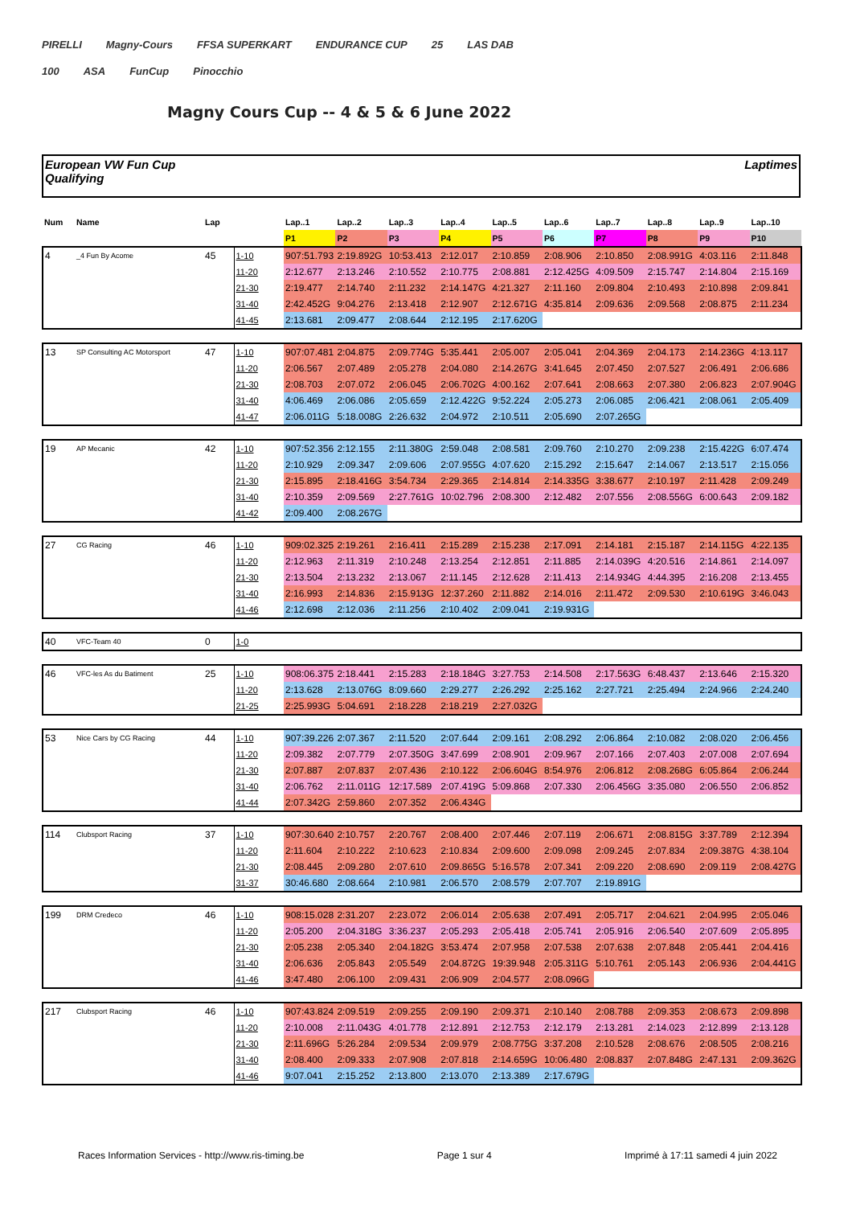PIRELLI Magny-Cours FFSA SUPERKART ENDURANCE CUP 25 LAS DAB
100 ASA FunCup Pinocchio
Magny Cours Cup -- 4 & 5 & 6 June 2022
European VW Fun Cup
Qualifying
Laptimes
| Num | Name | Lap | | Lap..1 | Lap..2 | Lap..3 | Lap..4 | Lap..5 | Lap..6 | Lap..7 | Lap..8 | Lap..9 | Lap..10 |
| --- | --- | --- | --- | --- | --- | --- | --- | --- | --- | --- | --- | --- | --- |
| | | | | P1 | P2 | P3 | P4 | P5 | P6 | P7 | P8 | P9 | P10 |
| 4 | _4 Fun By Acome | 45 | 1-10 | 907:51.793 | 2:19.892G | 10:53.413 | 2:12.017 | 2:10.859 | 2:08.906 | 2:10.850 | 2:08.991G | 4:03.116 | 2:11.848 |
| | | | 11-20 | 2:12.677 | 2:13.246 | 2:10.552 | 2:10.775 | 2:08.881 | 2:12.425G | 4:09.509 | 2:15.747 | 2:14.804 | 2:15.169 |
| | | | 21-30 | 2:19.477 | 2:14.740 | 2:11.232 | 2:14.147G | 4:21.327 | 2:11.160 | 2:09.804 | 2:10.493 | 2:10.898 | 2:09.841 |
| | | | 31-40 | 2:42.452G | 9:04.276 | 2:13.418 | 2:12.907 | 2:12.671G | 4:35.814 | 2:09.636 | 2:09.568 | 2:08.875 | 2:11.234 |
| | | | 41-45 | 2:13.681 | 2:09.477 | 2:08.644 | 2:12.195 | 2:17.620G | | | | | |
| 13 | SP Consulting AC Motorsport | 47 | 1-10 | 907:07.481 | 2:04.875 | 2:09.774G | 5:35.441 | 2:05.007 | 2:05.041 | 2:04.369 | 2:04.173 | 2:14.236G | 4:13.117 |
| | | | 11-20 | 2:06.567 | 2:07.489 | 2:05.278 | 2:04.080 | 2:14.267G | 3:41.645 | 2:07.450 | 2:07.527 | 2:06.491 | 2:06.686 |
| | | | 21-30 | 2:08.703 | 2:07.072 | 2:06.045 | 2:06.702G | 4:00.162 | 2:07.641 | 2:08.663 | 2:07.380 | 2:06.823 | 2:07.904G |
| | | | 31-40 | 4:06.469 | 2:06.086 | 2:05.659 | 2:12.422G | 9:52.224 | 2:05.273 | 2:06.085 | 2:06.421 | 2:08.061 | 2:05.409 |
| | | | 41-47 | 2:06.011G | 5:18.008G | 2:26.632 | 2:04.972 | 2:10.511 | 2:05.690 | 2:07.265G | | | |
| 19 | AP Mecanic | 42 | 1-10 | 907:52.356 | 2:12.155 | 2:11.380G | 2:59.048 | 2:08.581 | 2:09.760 | 2:10.270 | 2:09.238 | 2:15.422G | 6:07.474 |
| | | | 11-20 | 2:10.929 | 2:09.347 | 2:09.606 | 2:07.955G | 4:07.620 | 2:15.292 | 2:15.647 | 2:14.067 | 2:13.517 | 2:15.056 |
| | | | 21-30 | 2:15.895 | 2:18.416G | 3:54.734 | 2:29.365 | 2:14.814 | 2:14.335G | 3:38.677 | 2:10.197 | 2:11.428 | 2:09.249 |
| | | | 31-40 | 2:10.359 | 2:09.569 | 2:27.761G | 10:02.796 | 2:08.300 | 2:12.482 | 2:07.556 | 2:08.556G | 6:00.643 | 2:09.182 |
| | | | 41-42 | 2:09.400 | 2:08.267G | | | | | | | | |
| 27 | CG Racing | 46 | 1-10 | 909:02.325 | 2:19.261 | 2:16.411 | 2:15.289 | 2:15.238 | 2:17.091 | 2:14.181 | 2:15.187 | 2:14.115G | 4:22.135 |
| | | | 11-20 | 2:12.963 | 2:11.319 | 2:10.248 | 2:13.254 | 2:12.851 | 2:11.885 | 2:14.039G | 4:20.516 | 2:14.861 | 2:14.097 |
| | | | 21-30 | 2:13.504 | 2:13.232 | 2:13.067 | 2:11.145 | 2:12.628 | 2:11.413 | 2:14.934G | 4:44.395 | 2:16.208 | 2:13.455 |
| | | | 31-40 | 2:16.993 | 2:14.836 | 2:15.913G | 12:37.260 | 2:11.882 | 2:14.016 | 2:11.472 | 2:09.530 | 2:10.619G | 3:46.043 |
| | | | 41-46 | 2:12.698 | 2:12.036 | 2:11.256 | 2:10.402 | 2:09.041 | 2:19.931G | | | | |
| 40 | VFC-Team 40 | 0 | 1-0 | | | | | | | | | | |
| 46 | VFC-les As du Batiment | 25 | 1-10 | 908:06.375 | 2:18.441 | 2:15.283 | 2:18.184G | 3:27.753 | 2:14.508 | 2:17.563G | 6:48.437 | 2:13.646 | 2:15.320 |
| | | | 11-20 | 2:13.628 | 2:13.076G | 8:09.660 | 2:29.277 | 2:26.292 | 2:25.162 | 2:27.721 | 2:25.494 | 2:24.966 | 2:24.240 |
| | | | 21-25 | 2:25.993G | 5:04.691 | 2:18.228 | 2:18.219 | 2:27.032G | | | | | |
| 53 | Nice Cars by CG Racing | 44 | 1-10 | 907:39.226 | 2:07.367 | 2:11.520 | 2:07.644 | 2:09.161 | 2:08.292 | 2:06.864 | 2:10.082 | 2:08.020 | 2:06.456 |
| | | | 11-20 | 2:09.382 | 2:07.779 | 2:07.350G | 3:47.699 | 2:08.901 | 2:09.967 | 2:07.166 | 2:07.403 | 2:07.008 | 2:07.694 |
| | | | 21-30 | 2:07.887 | 2:07.837 | 2:07.436 | 2:10.122 | 2:06.604G | 8:54.976 | 2:06.812 | 2:08.268G | 6:05.864 | 2:06.244 |
| | | | 31-40 | 2:06.762 | 2:11.011G | 12:17.589 | 2:07.419G | 5:09.868 | 2:07.330 | 2:06.456G | 3:35.080 | 2:06.550 | 2:06.852 |
| | | | 41-44 | 2:07.342G | 2:59.860 | 2:07.352 | 2:06.434G | | | | | | |
| 114 | Clubsport Racing | 37 | 1-10 | 907:30.640 | 2:10.757 | 2:20.767 | 2:08.400 | 2:07.446 | 2:07.119 | 2:06.671 | 2:08.815G | 3:37.789 | 2:12.394 |
| | | | 11-20 | 2:11.604 | 2:10.222 | 2:10.623 | 2:10.834 | 2:09.600 | 2:09.098 | 2:09.245 | 2:07.834 | 2:09.387G | 4:38.104 |
| | | | 21-30 | 2:08.445 | 2:09.280 | 2:07.610 | 2:09.865G | 5:16.578 | 2:07.341 | 2:09.220 | 2:08.690 | 2:09.119 | 2:08.427G |
| | | | 31-37 | 30:46.680 | 2:08.664 | 2:10.981 | 2:06.570 | 2:08.579 | 2:07.707 | 2:19.891G | | | |
| 199 | DRM Credeco | 46 | 1-10 | 908:15.028 | 2:31.207 | 2:23.072 | 2:06.014 | 2:05.638 | 2:07.491 | 2:05.717 | 2:04.621 | 2:04.995 | 2:05.046 |
| | | | 11-20 | 2:05.200 | 2:04.318G | 3:36.237 | 2:05.293 | 2:05.418 | 2:05.741 | 2:05.916 | 2:06.540 | 2:07.609 | 2:05.895 |
| | | | 21-30 | 2:05.238 | 2:05.340 | 2:04.182G | 3:53.474 | 2:07.958 | 2:07.538 | 2:07.638 | 2:07.848 | 2:05.441 | 2:04.416 |
| | | | 31-40 | 2:06.636 | 2:05.843 | 2:05.549 | 2:04.872G | 19:39.948 | 2:05.311G | 5:10.761 | 2:05.143 | 2:06.936 | 2:04.441G |
| | | | 41-46 | 3:47.480 | 2:06.100 | 2:09.431 | 2:06.909 | 2:04.577 | 2:08.096G | | | | |
| 217 | Clubsport Racing | 46 | 1-10 | 907:43.824 | 2:09.519 | 2:09.255 | 2:09.190 | 2:09.371 | 2:10.140 | 2:08.788 | 2:09.353 | 2:08.673 | 2:09.898 |
| | | | 11-20 | 2:10.008 | 2:11.043G | 4:01.778 | 2:12.891 | 2:12.753 | 2:12.179 | 2:13.281 | 2:14.023 | 2:12.899 | 2:13.128 |
| | | | 21-30 | 2:11.696G | 5:26.284 | 2:09.534 | 2:09.979 | 2:08.775G | 3:37.208 | 2:10.528 | 2:08.676 | 2:08.505 | 2:08.216 |
| | | | 31-40 | 2:08.400 | 2:09.333 | 2:07.908 | 2:07.818 | 2:14.659G | 10:06.480 | 2:08.837 | 2:07.848G | 2:47.131 | 2:09.362G |
| | | | 41-46 | 9:07.041 | 2:15.252 | 2:13.800 | 2:13.070 | 2:13.389 | 2:17.679G | | | | |
Races Information Services - http://www.ris-timing.be Page 1 sur 4 Imprimé à 17:11 samedi 4 juin 2022